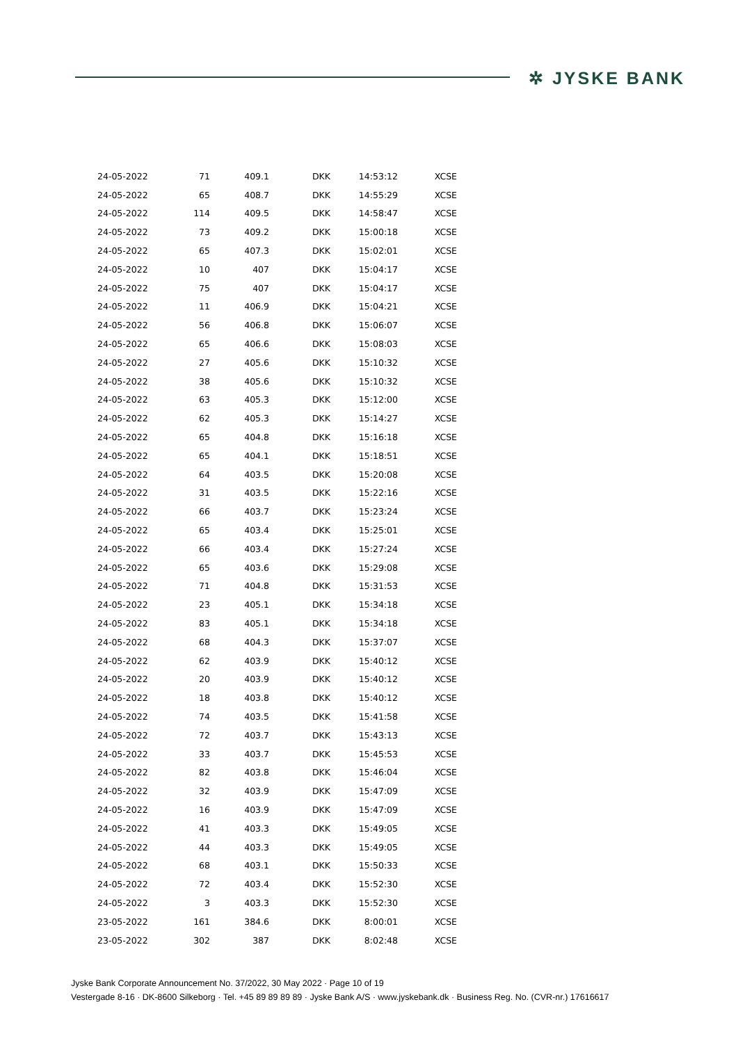✲ JYSKE BANK
| 24-05-2022 | 71 | 409.1 | DKK | 14:53:12 | XCSE |
| 24-05-2022 | 65 | 408.7 | DKK | 14:55:29 | XCSE |
| 24-05-2022 | 114 | 409.5 | DKK | 14:58:47 | XCSE |
| 24-05-2022 | 73 | 409.2 | DKK | 15:00:18 | XCSE |
| 24-05-2022 | 65 | 407.3 | DKK | 15:02:01 | XCSE |
| 24-05-2022 | 10 | 407 | DKK | 15:04:17 | XCSE |
| 24-05-2022 | 75 | 407 | DKK | 15:04:17 | XCSE |
| 24-05-2022 | 11 | 406.9 | DKK | 15:04:21 | XCSE |
| 24-05-2022 | 56 | 406.8 | DKK | 15:06:07 | XCSE |
| 24-05-2022 | 65 | 406.6 | DKK | 15:08:03 | XCSE |
| 24-05-2022 | 27 | 405.6 | DKK | 15:10:32 | XCSE |
| 24-05-2022 | 38 | 405.6 | DKK | 15:10:32 | XCSE |
| 24-05-2022 | 63 | 405.3 | DKK | 15:12:00 | XCSE |
| 24-05-2022 | 62 | 405.3 | DKK | 15:14:27 | XCSE |
| 24-05-2022 | 65 | 404.8 | DKK | 15:16:18 | XCSE |
| 24-05-2022 | 65 | 404.1 | DKK | 15:18:51 | XCSE |
| 24-05-2022 | 64 | 403.5 | DKK | 15:20:08 | XCSE |
| 24-05-2022 | 31 | 403.5 | DKK | 15:22:16 | XCSE |
| 24-05-2022 | 66 | 403.7 | DKK | 15:23:24 | XCSE |
| 24-05-2022 | 65 | 403.4 | DKK | 15:25:01 | XCSE |
| 24-05-2022 | 66 | 403.4 | DKK | 15:27:24 | XCSE |
| 24-05-2022 | 65 | 403.6 | DKK | 15:29:08 | XCSE |
| 24-05-2022 | 71 | 404.8 | DKK | 15:31:53 | XCSE |
| 24-05-2022 | 23 | 405.1 | DKK | 15:34:18 | XCSE |
| 24-05-2022 | 83 | 405.1 | DKK | 15:34:18 | XCSE |
| 24-05-2022 | 68 | 404.3 | DKK | 15:37:07 | XCSE |
| 24-05-2022 | 62 | 403.9 | DKK | 15:40:12 | XCSE |
| 24-05-2022 | 20 | 403.9 | DKK | 15:40:12 | XCSE |
| 24-05-2022 | 18 | 403.8 | DKK | 15:40:12 | XCSE |
| 24-05-2022 | 74 | 403.5 | DKK | 15:41:58 | XCSE |
| 24-05-2022 | 72 | 403.7 | DKK | 15:43:13 | XCSE |
| 24-05-2022 | 33 | 403.7 | DKK | 15:45:53 | XCSE |
| 24-05-2022 | 82 | 403.8 | DKK | 15:46:04 | XCSE |
| 24-05-2022 | 32 | 403.9 | DKK | 15:47:09 | XCSE |
| 24-05-2022 | 16 | 403.9 | DKK | 15:47:09 | XCSE |
| 24-05-2022 | 41 | 403.3 | DKK | 15:49:05 | XCSE |
| 24-05-2022 | 44 | 403.3 | DKK | 15:49:05 | XCSE |
| 24-05-2022 | 68 | 403.1 | DKK | 15:50:33 | XCSE |
| 24-05-2022 | 72 | 403.4 | DKK | 15:52:30 | XCSE |
| 24-05-2022 | 3 | 403.3 | DKK | 15:52:30 | XCSE |
| 23-05-2022 | 161 | 384.6 | DKK | 8:00:01 | XCSE |
| 23-05-2022 | 302 | 387 | DKK | 8:02:48 | XCSE |
Jyske Bank Corporate Announcement No. 37/2022, 30 May 2022 · Page 10 of 19
Vestergade 8-16 · DK-8600 Silkeborg · Tel. +45 89 89 89 89 · Jyske Bank A/S · www.jyskebank.dk · Business Reg. No. (CVR-nr.) 17616617